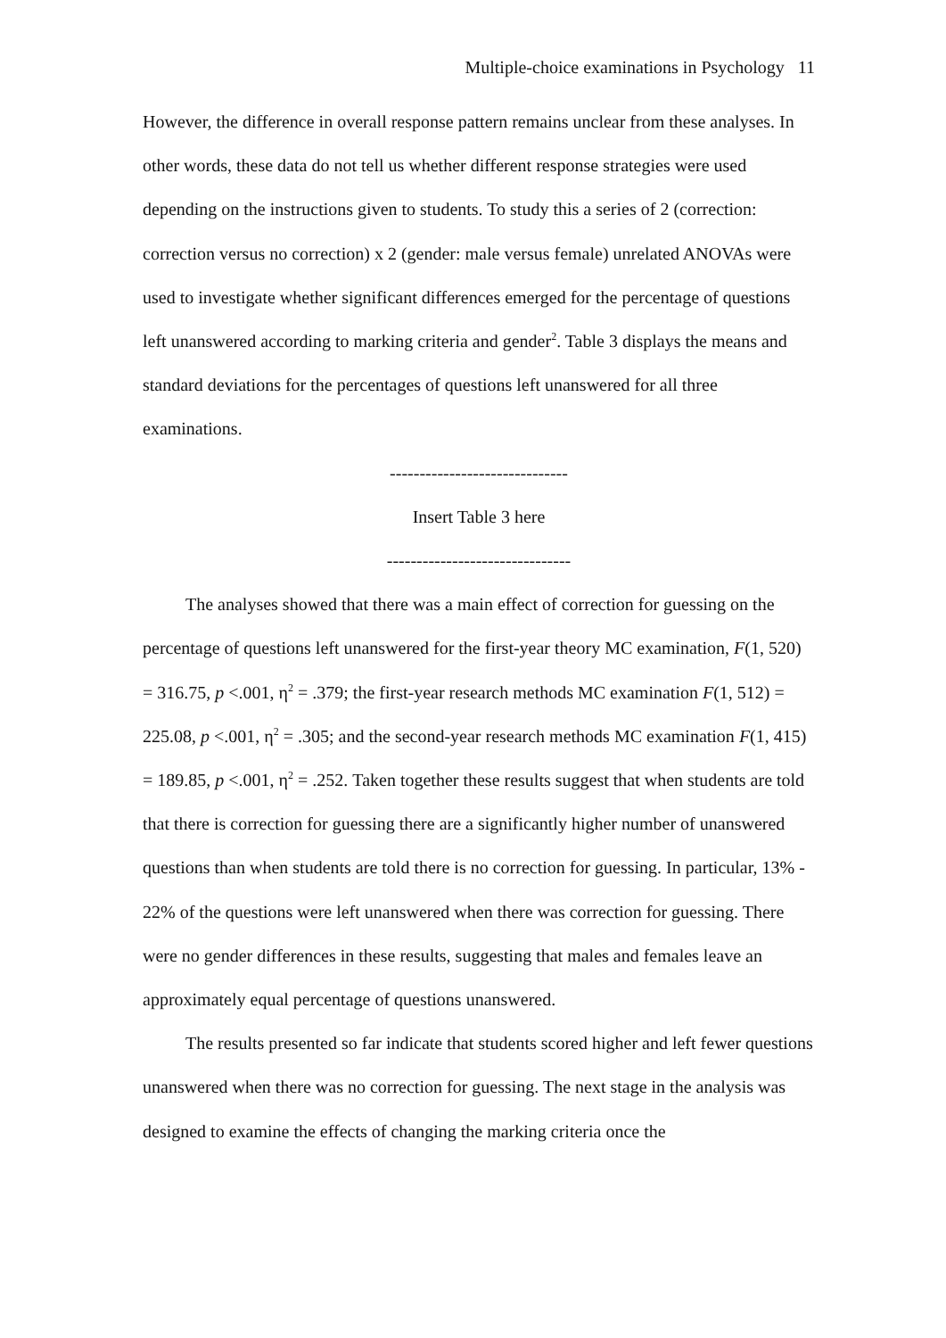Multiple-choice examinations in Psychology 11
However, the difference in overall response pattern remains unclear from these analyses. In other words, these data do not tell us whether different response strategies were used depending on the instructions given to students. To study this a series of 2 (correction: correction versus no correction) x 2 (gender: male versus female) unrelated ANOVAs were used to investigate whether significant differences emerged for the percentage of questions left unanswered according to marking criteria and gender<sup>2</sup>. Table 3 displays the means and standard deviations for the percentages of questions left unanswered for all three examinations.
------------------------------
Insert Table 3 here
-------------------------------
The analyses showed that there was a main effect of correction for guessing on the percentage of questions left unanswered for the first-year theory MC examination, F(1, 520) = 316.75, p <.001, η<sup>2</sup> = .379; the first-year research methods MC examination F(1, 512) = 225.08, p <.001, η<sup>2</sup> = .305; and the second-year research methods MC examination F(1, 415) = 189.85, p <.001, η<sup>2</sup> = .252. Taken together these results suggest that when students are told that there is correction for guessing there are a significantly higher number of unanswered questions than when students are told there is no correction for guessing. In particular, 13% - 22% of the questions were left unanswered when there was correction for guessing. There were no gender differences in these results, suggesting that males and females leave an approximately equal percentage of questions unanswered.
The results presented so far indicate that students scored higher and left fewer questions unanswered when there was no correction for guessing. The next stage in the analysis was designed to examine the effects of changing the marking criteria once the